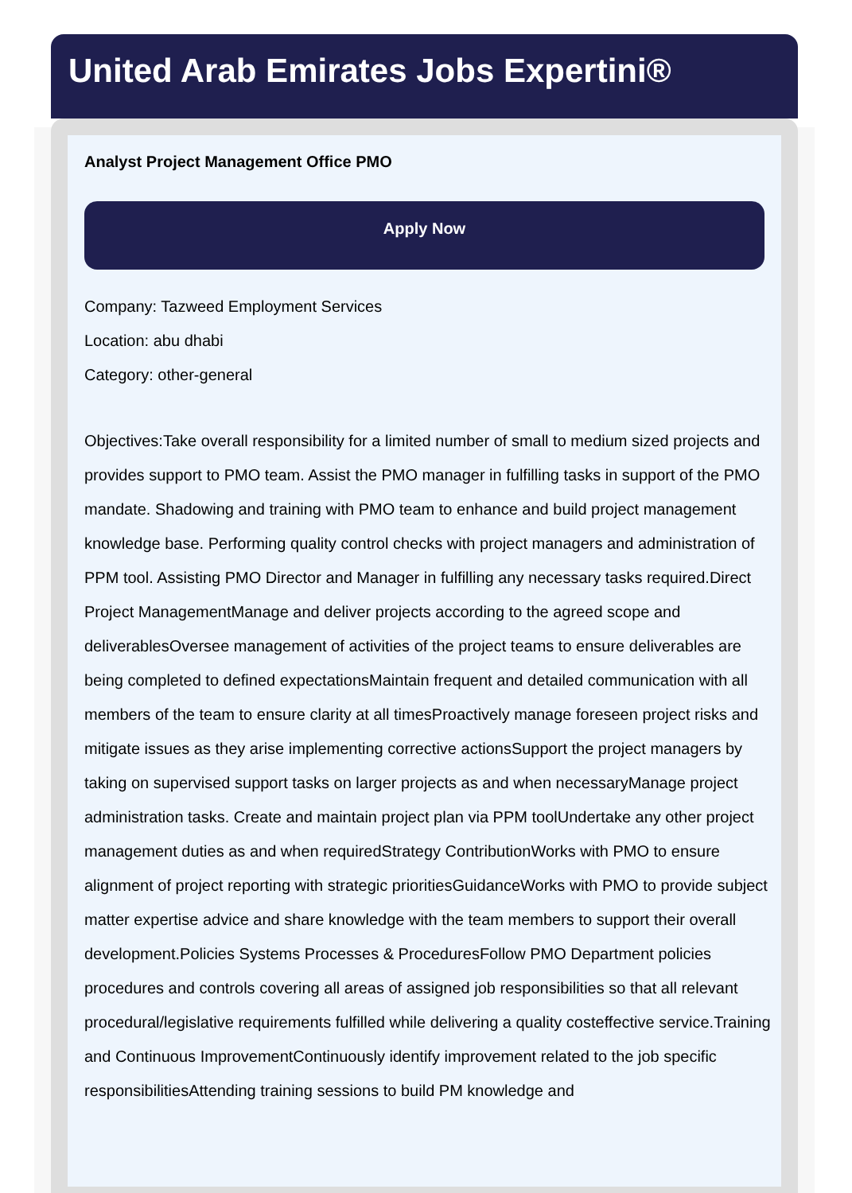United Arab Emirates Jobs Expertini®
Analyst Project Management Office PMO
Apply Now
Company: Tazweed Employment Services
Location: abu dhabi
Category: other-general
Objectives:Take overall responsibility for a limited number of small to medium sized projects and provides support to PMO team. Assist the PMO manager in fulfilling tasks in support of the PMO mandate. Shadowing and training with PMO team to enhance and build project management knowledge base. Performing quality control checks with project managers and administration of PPM tool. Assisting PMO Director and Manager in fulfilling any necessary tasks required.Direct Project ManagementManage and deliver projects according to the agreed scope and deliverablesOversee management of activities of the project teams to ensure deliverables are being completed to defined expectationsMaintain frequent and detailed communication with all members of the team to ensure clarity at all timesProactively manage foreseen project risks and mitigate issues as they arise implementing corrective actionsSupport the project managers by taking on supervised support tasks on larger projects as and when necessaryManage project administration tasks. Create and maintain project plan via PPM toolUndertake any other project management duties as and when requiredStrategy ContributionWorks with PMO to ensure alignment of project reporting with strategic prioritiesGuidanceWorks with PMO to provide subject matter expertise advice and share knowledge with the team members to support their overall development.Policies Systems Processes & ProceduresFollow PMO Department policies procedures and controls covering all areas of assigned job responsibilities so that all relevant procedural/legislative requirements fulfilled while delivering a quality costeffective service.Training and Continuous ImprovementContinuously identify improvement related to the job specific responsibilitiesAttending training sessions to build PM knowledge and